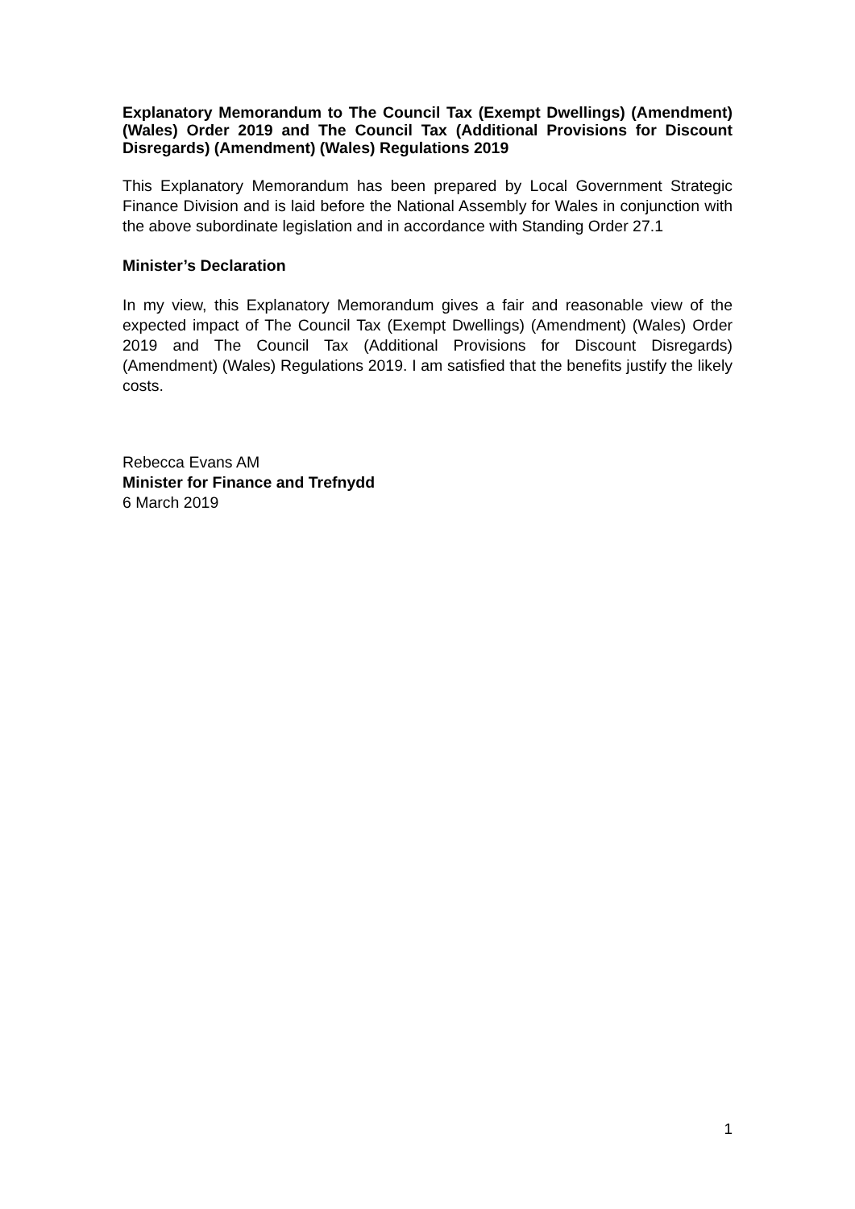Explanatory Memorandum to The Council Tax (Exempt Dwellings) (Amendment) (Wales) Order 2019 and The Council Tax (Additional Provisions for Discount Disregards) (Amendment) (Wales) Regulations 2019
This Explanatory Memorandum has been prepared by Local Government Strategic Finance Division and is laid before the National Assembly for Wales in conjunction with the above subordinate legislation and in accordance with Standing Order 27.1
Minister’s Declaration
In my view, this Explanatory Memorandum gives a fair and reasonable view of the expected impact of The Council Tax (Exempt Dwellings) (Amendment) (Wales) Order 2019 and The Council Tax (Additional Provisions for Discount Disregards) (Amendment) (Wales) Regulations 2019. I am satisfied that the benefits justify the likely costs.
Rebecca Evans AM
Minister for Finance and Trefnydd
6 March 2019
1